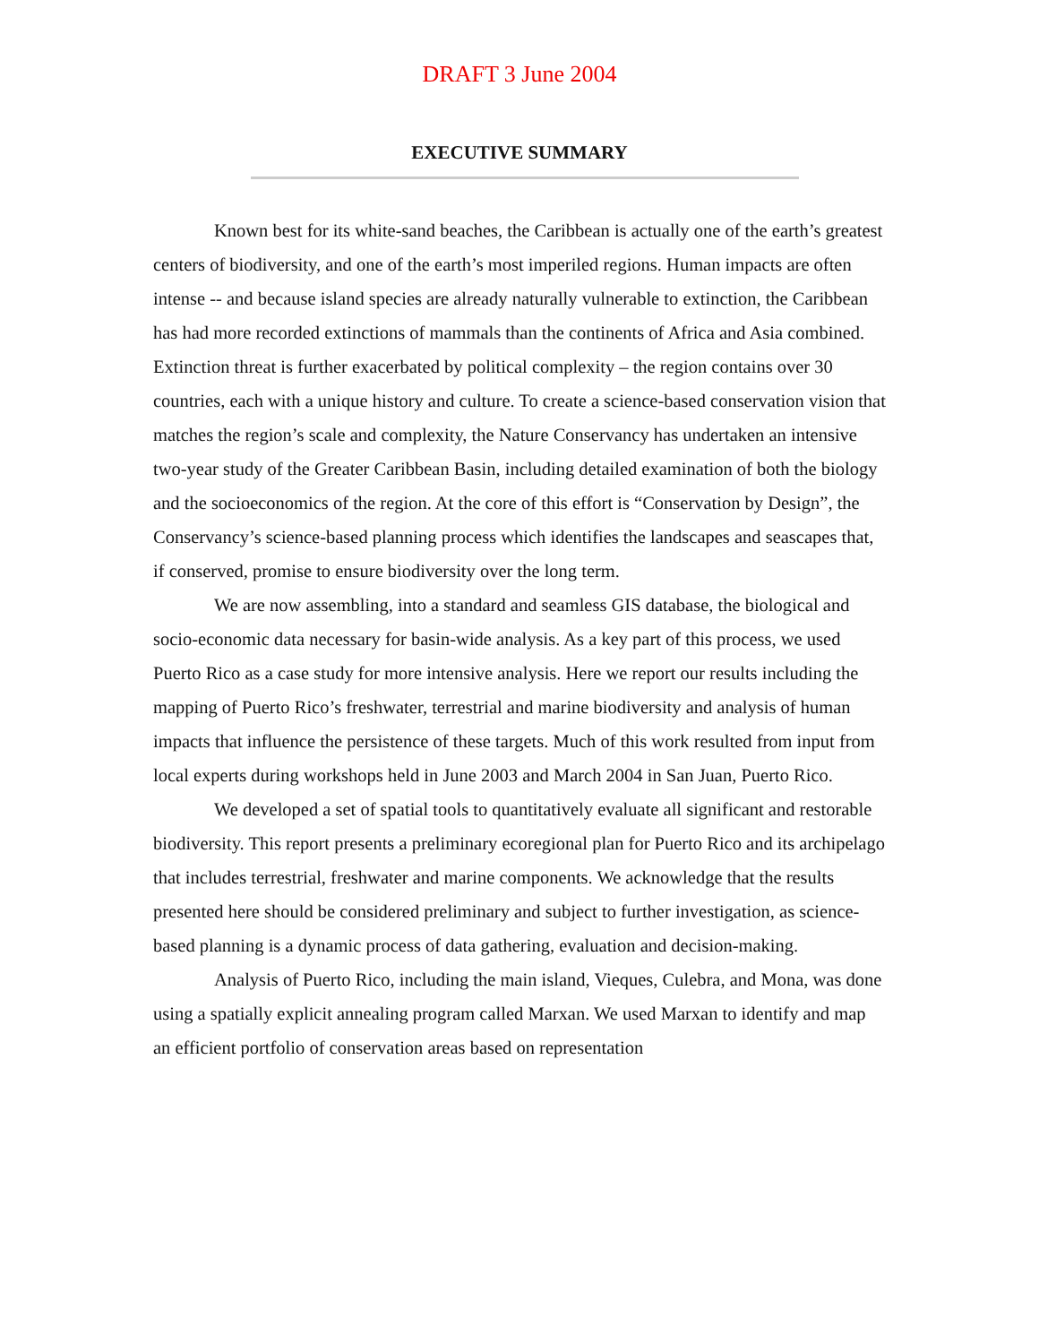DRAFT 3 June 2004
EXECUTIVE SUMMARY
Known best for its white-sand beaches, the Caribbean is actually one of the earth’s greatest centers of biodiversity, and one of the earth’s most imperiled regions. Human impacts are often intense -- and because island species are already naturally vulnerable to extinction, the Caribbean has had more recorded extinctions of mammals than the continents of Africa and Asia combined. Extinction threat is further exacerbated by political complexity – the region contains over 30 countries, each with a unique history and culture. To create a science-based conservation vision that matches the region’s scale and complexity, the Nature Conservancy has undertaken an intensive two-year study of the Greater Caribbean Basin, including detailed examination of both the biology and the socioeconomics of the region. At the core of this effort is “Conservation by Design”, the Conservancy’s science-based planning process which identifies the landscapes and seascapes that, if conserved, promise to ensure biodiversity over the long term.
We are now assembling, into a standard and seamless GIS database, the biological and socio-economic data necessary for basin-wide analysis. As a key part of this process, we used Puerto Rico as a case study for more intensive analysis. Here we report our results including the mapping of Puerto Rico’s freshwater, terrestrial and marine biodiversity and analysis of human impacts that influence the persistence of these targets. Much of this work resulted from input from local experts during workshops held in June 2003 and March 2004 in San Juan, Puerto Rico.
We developed a set of spatial tools to quantitatively evaluate all significant and restorable biodiversity. This report presents a preliminary ecoregional plan for Puerto Rico and its archipelago that includes terrestrial, freshwater and marine components. We acknowledge that the results presented here should be considered preliminary and subject to further investigation, as science-based planning is a dynamic process of data gathering, evaluation and decision-making.
Analysis of Puerto Rico, including the main island, Vieques, Culebra, and Mona, was done using a spatially explicit annealing program called Marxan. We used Marxan to identify and map an efficient portfolio of conservation areas based on representation